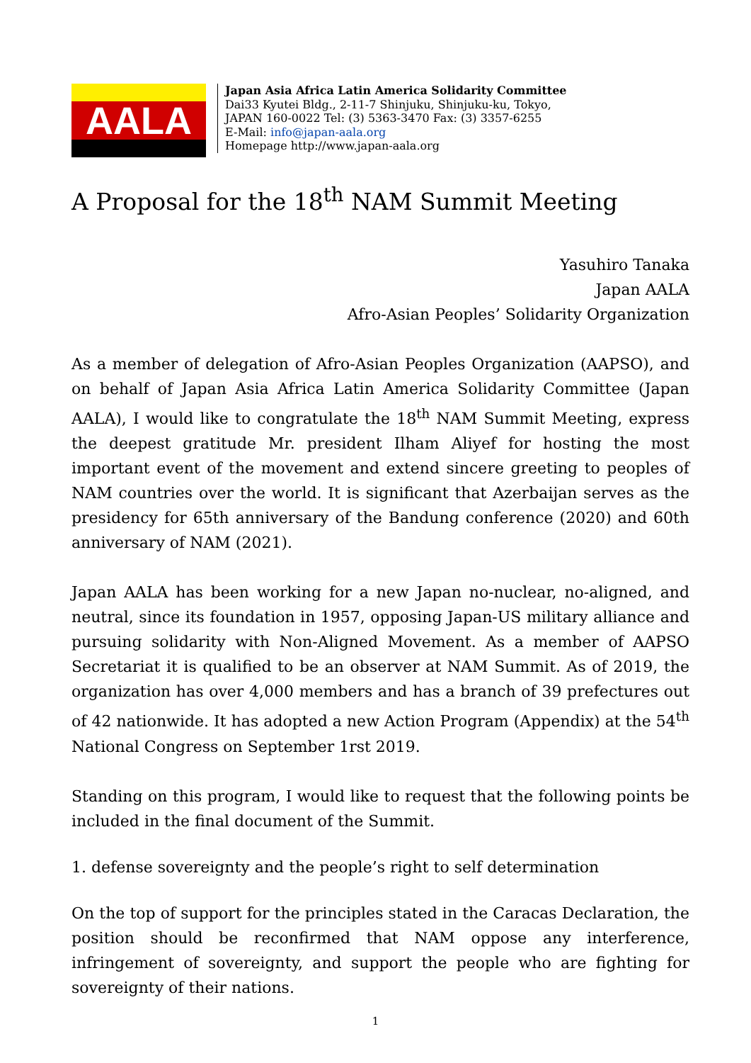AALA
Japan Asia Africa Latin America Solidarity Committee
Dai33 Kyutei Bldg., 2-11-7 Shinjuku, Shinjuku-ku, Tokyo,
JAPAN 160-0022 Tel: (3) 5363-3470 Fax: (3) 3357-6255
E-Mail: info@japan-aala.org
Homepage http://www.japan-aala.org
A Proposal for the 18<sup>th</sup> NAM Summit Meeting
Yasuhiro Tanaka
Japan AALA
Afro-Asian Peoples’ Solidarity Organization
As a member of delegation of Afro-Asian Peoples Organization (AAPSO), and on behalf of Japan Asia Africa Latin America Solidarity Committee (Japan AALA), I would like to congratulate the 18<sup>th</sup> NAM Summit Meeting, express the deepest gratitude Mr. president Ilham Aliyef for hosting the most important event of the movement and extend sincere greeting to peoples of NAM countries over the world. It is significant that Azerbaijan serves as the presidency for 65th anniversary of the Bandung conference (2020) and 60th anniversary of NAM (2021).
Japan AALA has been working for a new Japan no-nuclear, no-aligned, and neutral, since its foundation in 1957, opposing Japan-US military alliance and pursuing solidarity with Non-Aligned Movement. As a member of AAPSO Secretariat it is qualified to be an observer at NAM Summit. As of 2019, the organization has over 4,000 members and has a branch of 39 prefectures out of 42 nationwide. It has adopted a new Action Program (Appendix) at the 54<sup>th</sup> National Congress on September 1rst 2019.
Standing on this program, I would like to request that the following points be included in the final document of the Summit.
1. defense sovereignty and the people’s right to self determination
On the top of support for the principles stated in the Caracas Declaration, the position should be reconfirmed that NAM oppose any interference, infringement of sovereignty, and support the people who are fighting for sovereignty of their nations.
1